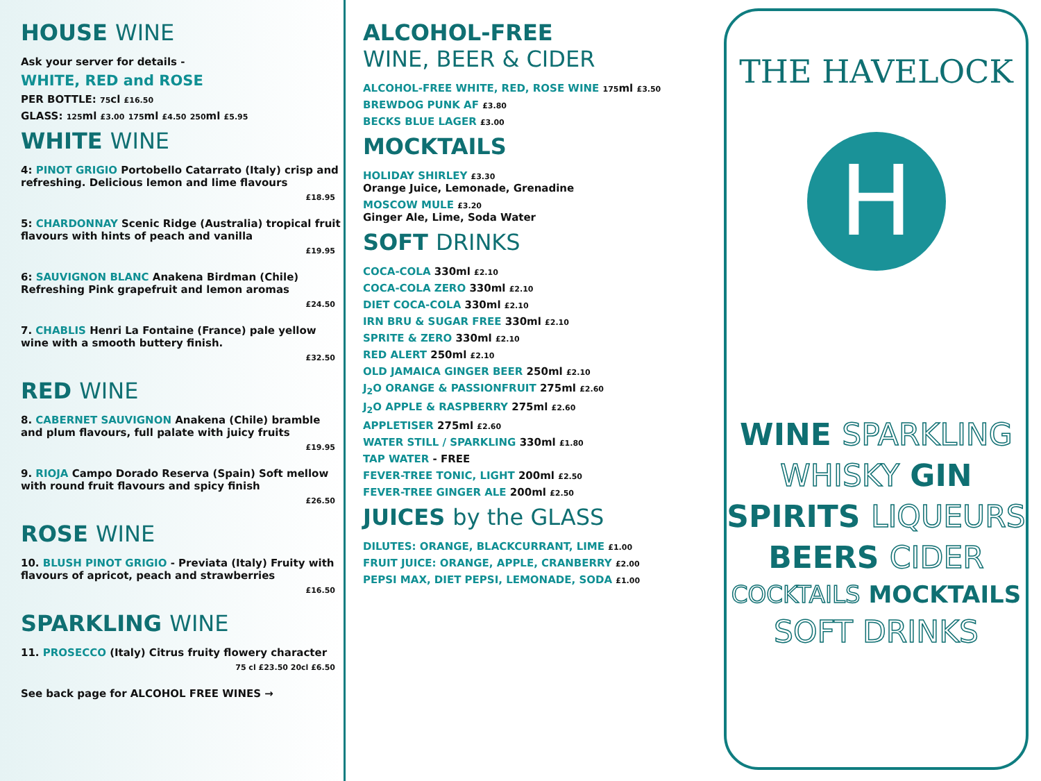HOUSE WINE
Ask your server for details -
WHITE, RED and ROSE
PER BOTTLE: 75cl £16.50
GLASS: 125ml £3.00 175ml £4.50 250ml £5.95
WHITE WINE
4: PINOT GRIGIO Portobello Catarrato (Italy) crisp and refreshing. Delicious lemon and lime flavours
£18.95
5: CHARDONNAY Scenic Ridge (Australia) tropical fruit flavours with hints of peach and vanilla
£19.95
6: SAUVIGNON BLANC Anakena Birdman (Chile) Refreshing Pink grapefruit and lemon aromas
£24.50
7. CHABLIS Henri La Fontaine (France) pale yellow wine with a smooth buttery finish.
£32.50
RED WINE
8. CABERNET SAUVIGNON Anakena (Chile) bramble and plum flavours, full palate with juicy fruits
£19.95
9. RIOJA Campo Dorado Reserva (Spain) Soft mellow with round fruit flavours and spicy finish
£26.50
ROSE WINE
10. BLUSH PINOT GRIGIO - Previata (Italy) Fruity with flavours of apricot, peach and strawberries
£16.50
SPARKLING WINE
11. PROSECCO (Italy) Citrus fruity flowery character
75 cl £23.50 20cl £6.50
See back page for ALCOHOL FREE WINES →
ALCOHOL-FREE
WINE, BEER & CIDER
ALCOHOL-FREE WHITE, RED, ROSE WINE 175ml £3.50
BREWDOG PUNK AF £3.80
BECKS BLUE LAGER £3.00
MOCKTAILS
HOLIDAY SHIRLEY £3.30
Orange Juice, Lemonade, Grenadine
MOSCOW MULE £3.20
Ginger Ale, Lime, Soda Water
SOFT DRINKS
COCA-COLA 330ml £2.10
COCA-COLA ZERO 330ml £2.10
DIET COCA-COLA 330ml £2.10
IRN BRU & SUGAR FREE 330ml £2.10
SPRITE & ZERO 330ml £2.10
RED ALERT 250ml £2.10
OLD JAMAICA GINGER BEER 250ml £2.10
J<sub>2</sub>O ORANGE & PASSIONFRUIT 275ml £2.60
J<sub>2</sub>O APPLE & RASPBERRY 275ml £2.60
APPLETISER 275ml £2.60
WATER STILL / SPARKLING 330ml £1.80
TAP WATER - FREE
FEVER-TREE TONIC, LIGHT 200ml £2.50
FEVER-TREE GINGER ALE 200ml £2.50
JUICES by the GLASS
DILUTES: ORANGE, BLACKCURRANT, LIME £1.00
FRUIT JUICE: ORANGE, APPLE, CRANBERRY £2.00
PEPSI MAX, DIET PEPSI, LEMONADE, SODA £1.00
THE HAVELOCK
H
WINE SPARKLING
WHISKY GIN
SPIRITS LIQUEURS
BEERS CIDER
COCKTAILS MOCKTAILS
SOFT DRINKS